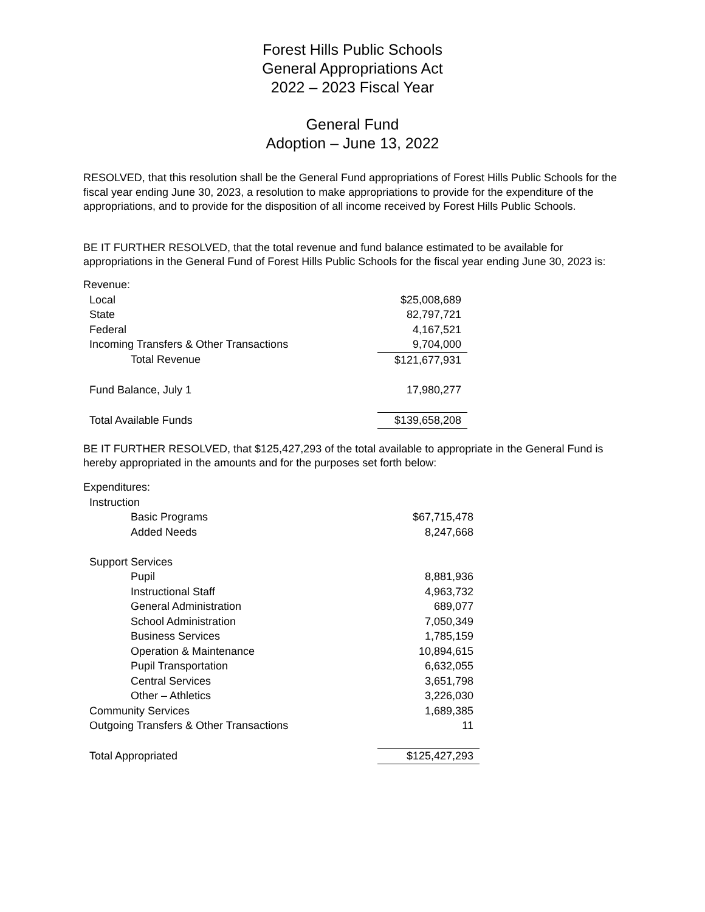Forest Hills Public Schools
General Appropriations Act
2022 – 2023 Fiscal Year
General Fund
Adoption – June 13, 2022
RESOLVED, that this resolution shall be the General Fund appropriations of Forest Hills Public Schools for the fiscal year ending June 30, 2023, a resolution to make appropriations to provide for the expenditure of the appropriations, and to provide for the disposition of all income received by Forest Hills Public Schools.
BE IT FURTHER RESOLVED, that the total revenue and fund balance estimated to be available for appropriations in the General Fund of Forest Hills Public Schools for the fiscal year ending June 30, 2023 is:
| Revenue: | |
| Local | $25,008,689 |
| State | 82,797,721 |
| Federal | 4,167,521 |
| Incoming Transfers & Other Transactions | 9,704,000 |
| Total Revenue | $121,677,931 |
| Fund Balance, July 1 | 17,980,277 |
| Total Available Funds | $139,658,208 |
BE IT FURTHER RESOLVED, that $125,427,293 of the total available to appropriate in the General Fund is hereby appropriated in the amounts and for the purposes set forth below:
| Expenditures: | |
| Instruction | |
| Basic Programs | $67,715,478 |
| Added Needs | 8,247,668 |
| Support Services | |
| Pupil | 8,881,936 |
| Instructional Staff | 4,963,732 |
| General Administration | 689,077 |
| School Administration | 7,050,349 |
| Business Services | 1,785,159 |
| Operation & Maintenance | 10,894,615 |
| Pupil Transportation | 6,632,055 |
| Central Services | 3,651,798 |
| Other – Athletics | 3,226,030 |
| Community Services | 1,689,385 |
| Outgoing Transfers & Other Transactions | 11 |
| Total Appropriated | $125,427,293 |